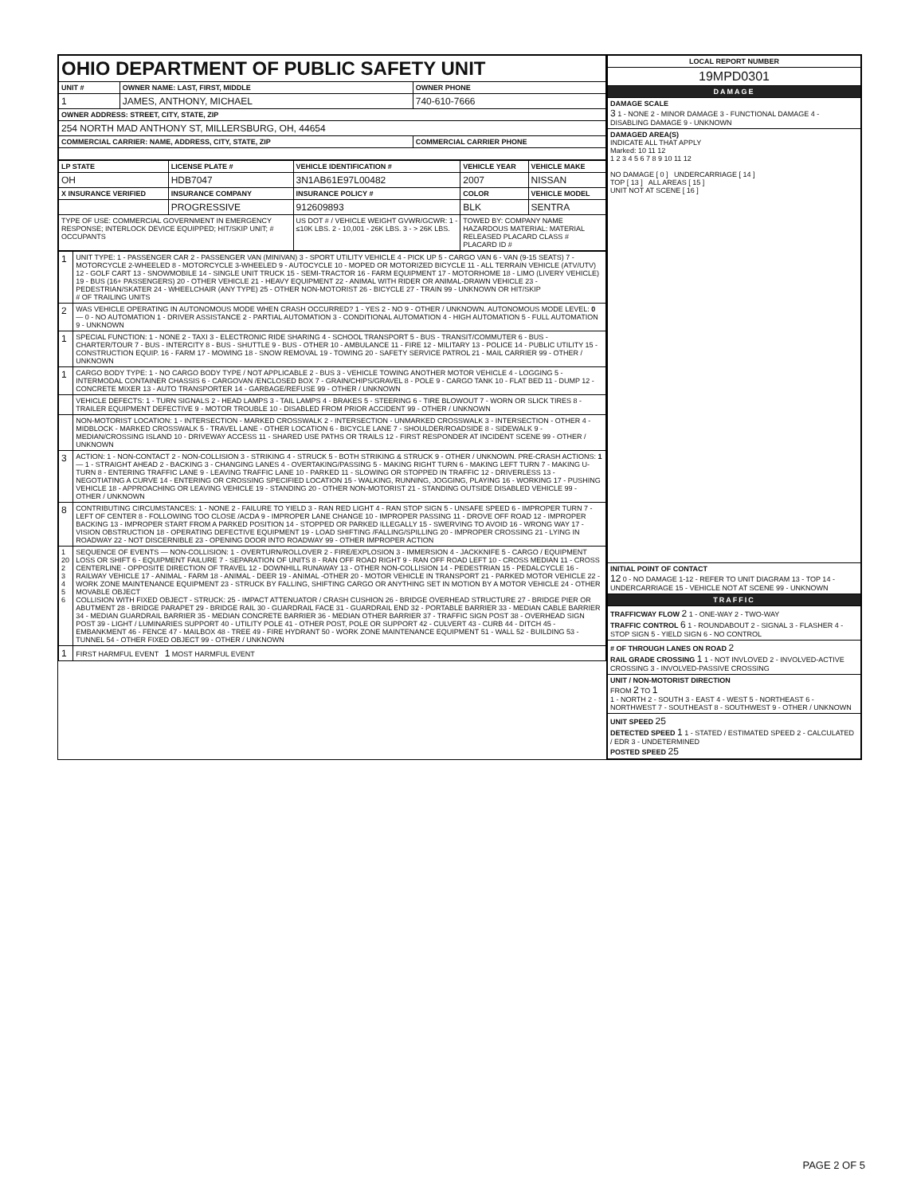| OHIO DEPARTMENT OF PUBLIC SAFETY UNIT | | |
| UNIT # | OWNER NAME: LAST, FIRST, MIDDLE | OWNER PHONE |
| 1 | JAMES, ANTHONY, MICHAEL | 740-610-7666 |
| OWNER ADDRESS: STREET, CITY, STATE, ZIP | | |
| 254 NORTH MAD ANTHONY ST, MILLERSBURG, OH, 44654 | | |
| COMMERCIAL CARRIER: NAME, ADDRESS, CITY, STATE, ZIP | | COMMERCIAL CARRIER PHONE |
| LP STATE | LICENSE PLATE # | VEHICLE IDENTIFICATION # | VEHICLE YEAR | VEHICLE MAKE |
| --- | --- | --- | --- | --- |
| OH | HDB7047 | 3N1AB61E97L00482 | 2007 | NISSAN |
| X INSURANCE VERIFIED | INSURANCE COMPANY | INSURANCE POLICY # | COLOR | VEHICLE MODEL |
| | PROGRESSIVE | 912609893 | BLK | SENTRA |
| TYPE OF USE: COMMERCIAL GOVERNMENT IN EMERGENCY RESPONSE; INTERLOCK DEVICE EQUIPPED; HIT/SKIP UNIT; # OCCUPANTS | | US DOT # / VEHICLE WEIGHT GVWR/GCWR: 1 - ≤10K LBS. 2 - 10,001 - 26K LBS. 3 - > 26K LBS. | TOWED BY: COMPANY NAME HAZARDOUS MATERIAL: MATERIAL RELEASED PLACARD CLASS # PLACARD ID # | |
| 1 | UNIT TYPE: 1 - PASSENGER CAR 2 - PASSENGER VAN (MINIVAN) 3 - SPORT UTILITY VEHICLE 4 - PICK UP 5 - CARGO VAN 6 - VAN (9-15 SEATS) 7 - MOTORCYCLE 2-WHEELED 8 - MOTORCYCLE 3-WHEELED 9 - AUTOCYCLE 10 - MOPED OR MOTORIZED BICYCLE 11 - ALL TERRAIN VEHICLE (ATV/UTV) 12 - GOLF CART 13 - SNOWMOBILE 14 - SINGLE UNIT TRUCK 15 - SEMI-TRACTOR 16 - FARM EQUIPMENT 17 - MOTORHOME 18 - LIMO (LIVERY VEHICLE) 19 - BUS (16+ PASSENGERS) 20 - OTHER VEHICLE 21 - HEAVY EQUIPMENT 22 - ANIMAL WITH RIDER OR ANIMAL-DRAWN VEHICLE 23 - PEDESTRIAN/SKATER 24 - WHEELCHAIR (ANY TYPE) 25 - OTHER NON-MOTORIST 26 - BICYCLE 27 - TRAIN 99 - UNKNOWN OR HIT/SKIP # OF TRAILING UNITS |
| 2 | WAS VEHICLE OPERATING IN AUTONOMOUS MODE WHEN CRASH OCCURRED? 1 - YES 2 - NO 9 - OTHER / UNKNOWN. AUTONOMOUS MODE LEVEL: 0 — 0 - NO AUTOMATION 1 - DRIVER ASSISTANCE 2 - PARTIAL AUTOMATION 3 - CONDITIONAL AUTOMATION 4 - HIGH AUTOMATION 5 - FULL AUTOMATION 9 - UNKNOWN |
| 1 | SPECIAL FUNCTION: 1 - NONE 2 - TAXI 3 - ELECTRONIC RIDE SHARING 4 - SCHOOL TRANSPORT 5 - BUS - TRANSIT/COMMUTER 6 - BUS - CHARTER/TOUR 7 - BUS - INTERCITY 8 - BUS - SHUTTLE 9 - BUS - OTHER 10 - AMBULANCE 11 - FIRE 12 - MILITARY 13 - POLICE 14 - PUBLIC UTILITY 15 - CONSTRUCTION EQUIP. 16 - FARM 17 - MOWING 18 - SNOW REMOVAL 19 - TOWING 20 - SAFETY SERVICE PATROL 21 - MAIL CARRIER 99 - OTHER / UNKNOWN |
| 1 | CARGO BODY TYPE: 1 - NO CARGO BODY TYPE / NOT APPLICABLE 2 - BUS 3 - VEHICLE TOWING ANOTHER MOTOR VEHICLE 4 - LOGGING 5 - INTERMODAL CONTAINER CHASSIS 6 - CARGOVAN /ENCLOSED BOX 7 - GRAIN/CHIPS/GRAVEL 8 - POLE 9 - CARGO TANK 10 - FLAT BED 11 - DUMP 12 - CONCRETE MIXER 13 - AUTO TRANSPORTER 14 - GARBAGE/REFUSE 99 - OTHER / UNKNOWN |
| | VEHICLE DEFECTS: 1 - TURN SIGNALS 2 - HEAD LAMPS 3 - TAIL LAMPS 4 - BRAKES 5 - STEERING 6 - TIRE BLOWOUT 7 - WORN OR SLICK TIRES 8 - TRAILER EQUIPMENT DEFECTIVE 9 - MOTOR TROUBLE 10 - DISABLED FROM PRIOR ACCIDENT 99 - OTHER / UNKNOWN |
| | NON-MOTORIST LOCATION: 1 - INTERSECTION - MARKED CROSSWALK 2 - INTERSECTION - UNMARKED CROSSWALK 3 - INTERSECTION - OTHER 4 - MIDBLOCK - MARKED CROSSWALK 5 - TRAVEL LANE - OTHER LOCATION 6 - BICYCLE LANE 7 - SHOULDER/ROADSIDE 8 - SIDEWALK 9 - MEDIAN/CROSSING ISLAND 10 - DRIVEWAY ACCESS 11 - SHARED USE PATHS OR TRAILS 12 - FIRST RESPONDER AT INCIDENT SCENE 99 - OTHER / UNKNOWN |
| 3 | ACTION: 1 - NON-CONTACT 2 - NON-COLLISION 3 - STRIKING 4 - STRUCK 5 - BOTH STRIKING & STRUCK 9 - OTHER / UNKNOWN. PRE-CRASH ACTIONS: 1 — 1 - STRAIGHT AHEAD 2 - BACKING 3 - CHANGING LANES 4 - OVERTAKING/PASSING 5 - MAKING RIGHT TURN 6 - MAKING LEFT TURN 7 - MAKING U-TURN 8 - ENTERING TRAFFIC LANE 9 - LEAVING TRAFFIC LANE 10 - PARKED 11 - SLOWING OR STOPPED IN TRAFFIC 12 - DRIVERLESS 13 - NEGOTIATING A CURVE 14 - ENTERING OR CROSSING SPECIFIED LOCATION 15 - WALKING, RUNNING, JOGGING, PLAYING 16 - WORKING 17 - PUSHING VEHICLE 18 - APPROACHING OR LEAVING VEHICLE 19 - STANDING 20 - OTHER NON-MOTORIST 21 - STANDING OUTSIDE DISABLED VEHICLE 99 - OTHER / UNKNOWN |
| 8 | CONTRIBUTING CIRCUMSTANCES: 1 - NONE 2 - FAILURE TO YIELD 3 - RAN RED LIGHT 4 - RAN STOP SIGN 5 - UNSAFE SPEED 6 - IMPROPER TURN 7 - LEFT OF CENTER 8 - FOLLOWING TOO CLOSE /ACDA 9 - IMPROPER LANE CHANGE 10 - IMPROPER PASSING 11 - DROVE OFF ROAD 12 - IMPROPER BACKING 13 - IMPROPER START FROM A PARKED POSITION 14 - STOPPED OR PARKED ILLEGALLY 15 - SWERVING TO AVOID 16 - WRONG WAY 17 - VISION OBSTRUCTION 18 - OPERATING DEFECTIVE EQUIPMENT 19 - LOAD SHIFTING /FALLING/SPILLING 20 - IMPROPER CROSSING 21 - LYING IN ROADWAY 22 - NOT DISCERNIBLE 23 - OPENING DOOR INTO ROADWAY 99 - OTHER IMPROPER ACTION |
| 1 20 2 3 4 5 6 | SEQUENCE OF EVENTS — NON-COLLISION: 1 - OVERTURN/ROLLOVER 2 - FIRE/EXPLOSION 3 - IMMERSION 4 - JACKKNIFE 5 - CARGO / EQUIPMENT LOSS OR SHIFT 6 - EQUIPMENT FAILURE 7 - SEPARATION OF UNITS 8 - RAN OFF ROAD RIGHT 9 - RAN OFF ROAD LEFT 10 - CROSS MEDIAN 11 - CROSS CENTERLINE - OPPOSITE DIRECTION OF TRAVEL 12 - DOWNHILL RUNAWAY 13 - OTHER NON-COLLISION 14 - PEDESTRIAN 15 - PEDALCYCLE 16 - RAILWAY VEHICLE 17 - ANIMAL - FARM 18 - ANIMAL - DEER 19 - ANIMAL -OTHER 20 - MOTOR VEHICLE IN TRANSPORT 21 - PARKED MOTOR VEHICLE 22 - WORK ZONE MAINTENANCE EQUIPMENT 23 - STRUCK BY FALLING, SHIFTING CARGO OR ANYTHING SET IN MOTION BY A MOTOR VEHICLE 24 - OTHER MOVABLE OBJECT COLLISION WITH FIXED OBJECT - STRUCK: 25 - IMPACT ATTENUATOR / CRASH CUSHION 26 - BRIDGE OVERHEAD STRUCTURE 27 - BRIDGE PIER OR ABUTMENT 28 - BRIDGE PARAPET 29 - BRIDGE RAIL 30 - GUARDRAIL FACE 31 - GUARDRAIL END 32 - PORTABLE BARRIER 33 - MEDIAN CABLE BARRIER 34 - MEDIAN GUARDRAIL BARRIER 35 - MEDIAN CONCRETE BARRIER 36 - MEDIAN OTHER BARRIER 37 - TRAFFIC SIGN POST 38 - OVERHEAD SIGN POST 39 - LIGHT / LUMINARIES SUPPORT 40 - UTILITY POLE 41 - OTHER POST, POLE OR SUPPORT 42 - CULVERT 43 - CURB 44 - DITCH 45 - EMBANKMENT 46 - FENCE 47 - MAILBOX 48 - TREE 49 - FIRE HYDRANT 50 - WORK ZONE MAINTENANCE EQUIPMENT 51 - WALL 52 - BUILDING 53 - TUNNEL 54 - OTHER FIXED OBJECT 99 - OTHER / UNKNOWN |
| 1 | FIRST HARMFUL EVENT 1 MOST HARMFUL EVENT |
| LOCAL REPORT NUMBER |
| --- |
| 19MPD0301 |
| DAMAGE |
| DAMAGE SCALE 3 1 - NONE 2 - MINOR DAMAGE 3 - FUNCTIONAL DAMAGE 4 - DISABLING DAMAGE 9 - UNKNOWN |
| DAMAGED AREA(S) INDICATE ALL THAT APPLY Marked: 10 11 12 1 2 3 4 5 6 7 8 9 10 11 12 NO DAMAGE [ 0 ] UNDERCARRIAGE [ 14 ] TOP [ 13 ] ALL AREAS [ 15 ] UNIT NOT AT SCENE [ 16 ] |
| INITIAL POINT OF CONTACT 12 0 - NO DAMAGE 1-12 - REFER TO UNIT DIAGRAM 13 - TOP 14 - UNDERCARRIAGE 15 - VEHICLE NOT AT SCENE 99 - UNKNOWN |
| TRAFFIC |
| TRAFFICWAY FLOW 2 1 - ONE-WAY 2 - TWO-WAY TRAFFIC CONTROL 6 1 - ROUNDABOUT 2 - SIGNAL 3 - FLASHER 4 - STOP SIGN 5 - YIELD SIGN 6 - NO CONTROL |
| # OF THROUGH LANES ON ROAD 2 RAIL GRADE CROSSING 1 1 - NOT INVLOVED 2 - INVOLVED-ACTIVE CROSSING 3 - INVOLVED-PASSIVE CROSSING |
| UNIT / NON-MOTORIST DIRECTION FROM 2 TO 1 1 - NORTH 2 - SOUTH 3 - EAST 4 - WEST 5 - NORTHEAST 6 - NORTHWEST 7 - SOUTHEAST 8 - SOUTHWEST 9 - OTHER / UNKNOWN |
| UNIT SPEED 25 DETECTED SPEED 1 1 - STATED / ESTIMATED SPEED 2 - CALCULATED / EDR 3 - UNDETERMINED POSTED SPEED 25 |
PAGE 2 OF 5